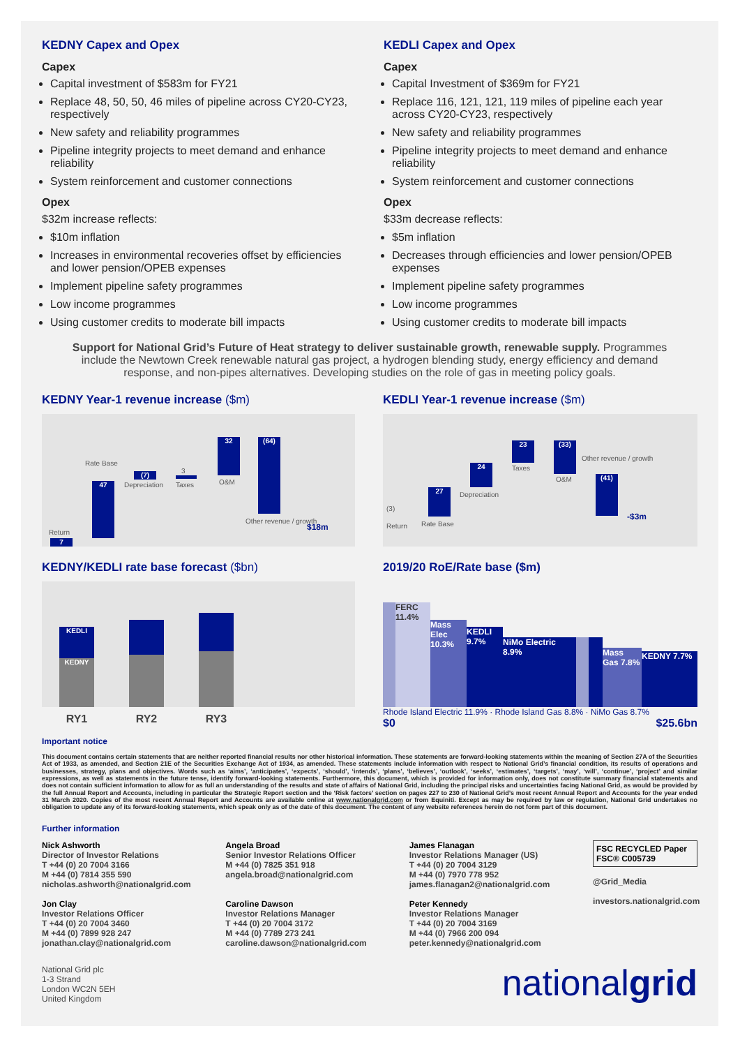KEDNY Capex and Opex
Capex
Capital investment of $583m for FY21
Replace 48, 50, 50, 46 miles of pipeline across CY20-CY23, respectively
New safety and reliability programmes
Pipeline integrity projects to meet demand and enhance reliability
System reinforcement and customer connections
Opex
$32m increase reflects:
$10m inflation
Increases in environmental recoveries offset by efficiencies and lower pension/OPEB expenses
Implement pipeline safety programmes
Low income programmes
Using customer credits to moderate bill impacts
KEDLI Capex and Opex
Capex
Capital Investment of $369m for FY21
Replace 116, 121, 121, 119 miles of pipeline each year across CY20-CY23, respectively
New safety and reliability programmes
Pipeline integrity projects to meet demand and enhance reliability
System reinforcement and customer connections
Opex
$33m decrease reflects:
$5m inflation
Decreases through efficiencies and lower pension/OPEB expenses
Implement pipeline safety programmes
Low income programmes
Using customer credits to moderate bill impacts
Support for National Grid’s Future of Heat strategy to deliver sustainable growth, renewable supply. Programmes include the Newtown Creek renewable natural gas project, a hydrogen blending study, energy efficiency and demand response, and non-pipes alternatives. Developing studies on the role of gas in meeting policy goals.
KEDNY Year-1 revenue increase ($m)
Return
7
Rate Base
47
(7)
Depreciation
3
Taxes
32
O&M
(64)
Other revenue / growth
$18m
KEDNY/KEDLI rate base forecast ($bn)
KEDNY
KEDLI
RY1 RY2 RY3
KEDLI Year-1 revenue increase ($m)
(3)
Return
27
Rate Base
24
Depreciation
23
Taxes
(33)
O&M
Other revenue / growth
(41)
-$3m
2019/20 RoE/Rate base ($m)
FERC 11.4%
Mass Elec 10.3%
KEDLI 9.7%
NiMo Electric 8.9%
Mass Gas 7.8%
KEDNY 7.7%
Rhode Island Electric 11.9% · Rhode Island Gas 8.8% · NiMo Gas 8.7%
$0 $25.6bn
Important notice
This document contains certain statements that are neither reported financial results nor other historical information. These statements are forward-looking statements within the meaning of Section 27A of the Securities Act of 1933, as amended, and Section 21E of the Securities Exchange Act of 1934, as amended. These statements include information with respect to National Grid’s financial condition, its results of operations and businesses, strategy, plans and objectives. Words such as ‘aims’, ‘anticipates’, ‘expects’, ‘should’, ‘intends’, ‘plans’, ‘believes’, ‘outlook’, ‘seeks’, ‘estimates’, ‘targets’, ‘may’, ‘will’, ‘continue’, ‘project’ and similar expressions, as well as statements in the future tense, identify forward-looking statements. Furthermore, this document, which is provided for information only, does not constitute summary financial statements and does not contain sufficient information to allow for as full an understanding of the results and state of affairs of National Grid, including the principal risks and uncertainties facing National Grid, as would be provided by the full Annual Report and Accounts, including in particular the Strategic Report section and the ‘Risk factors’ section on pages 227 to 230 of National Grid’s most recent Annual Report and Accounts for the year ended 31 March 2020. Copies of the most recent Annual Report and Accounts are available online at www.nationalgrid.com or from Equiniti. Except as may be required by law or regulation, National Grid undertakes no obligation to update any of its forward-looking statements, which speak only as of the date of this document. The content of any website references herein do not form part of this document.
Further information
Nick Ashworth
Director of Investor Relations
T +44 (0) 20 7004 3166
M +44 (0) 7814 355 590
nicholas.ashworth@nationalgrid.com
Jon Clay
Investor Relations Officer
T +44 (0) 20 7004 3460
M +44 (0) 7899 928 247
jonathan.clay@nationalgrid.com
Angela Broad
Senior Investor Relations Officer
M +44 (0) 7825 351 918
angela.broad@nationalgrid.com
Caroline Dawson
Investor Relations Manager
T +44 (0) 20 7004 3172
M +44 (0) 7789 273 241
caroline.dawson@nationalgrid.com
James Flanagan
Investor Relations Manager (US)
T +44 (0) 20 7004 3129
M +44 (0) 7970 778 952
james.flanagan2@nationalgrid.com
Peter Kennedy
Investor Relations Manager
T +44 (0) 20 7004 3169
M +44 (0) 7966 200 094
peter.kennedy@nationalgrid.com
FSC RECYCLED Paper FSC® C005739
@Grid_Media
investors.nationalgrid.com
National Grid plc
1-3 Strand
London WC2N 5EH
United Kingdom
nationalgrid